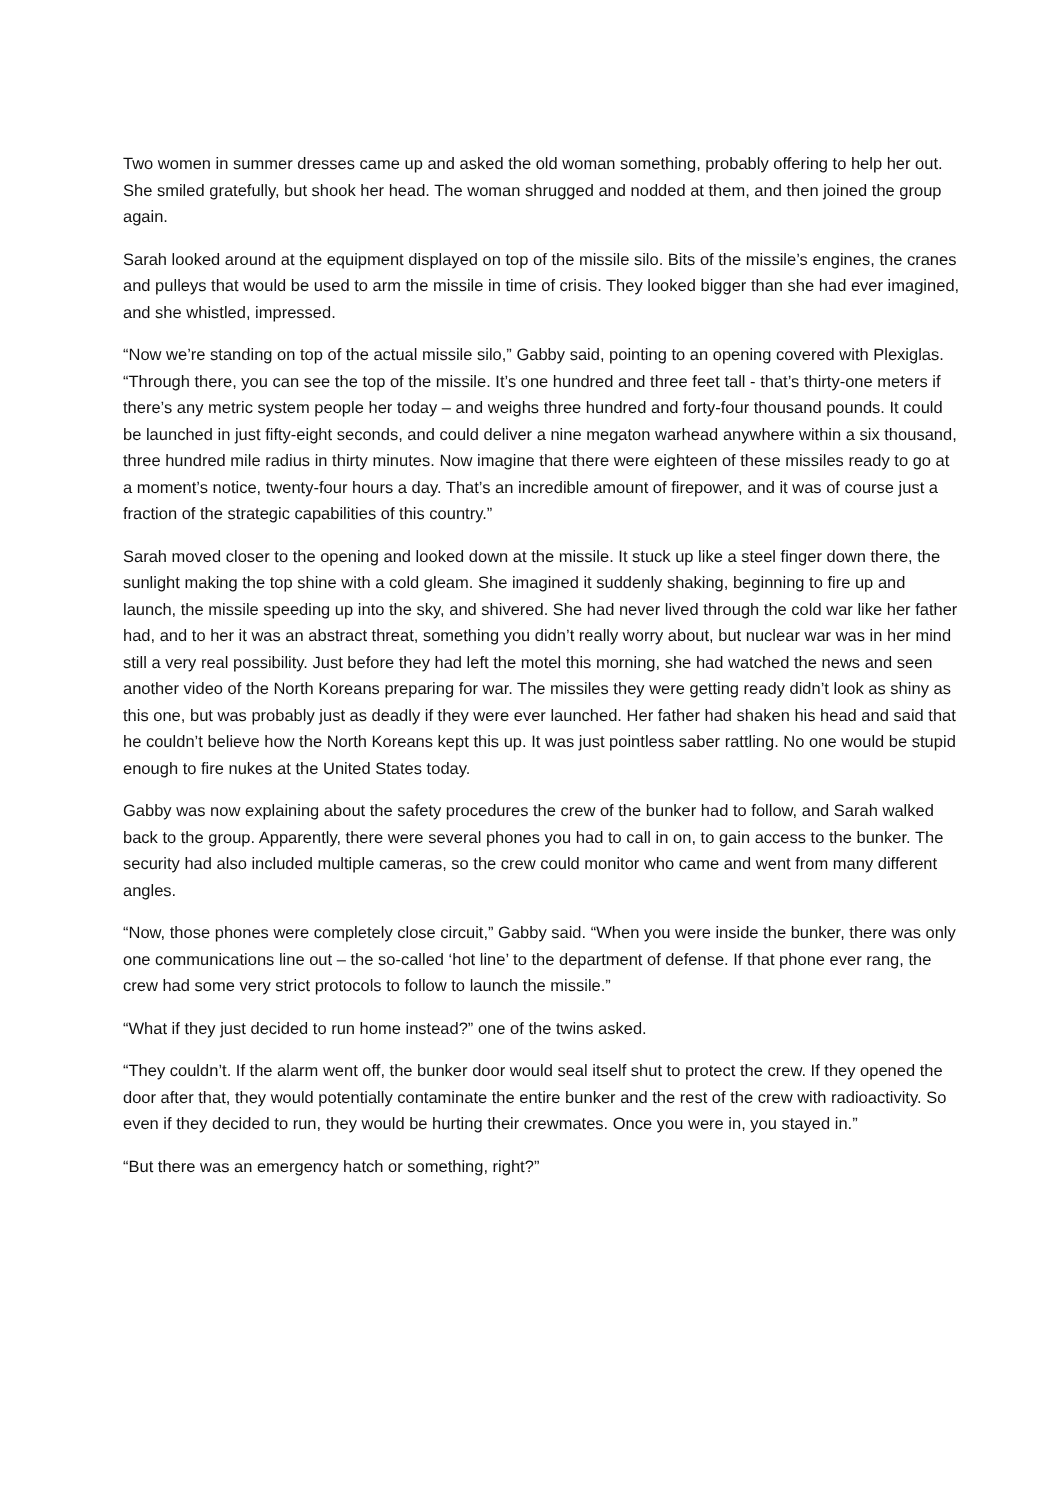Two women in summer dresses came up and asked the old woman something, probably offering to help her out. She smiled gratefully, but shook her head. The woman shrugged and nodded at them, and then joined the group again.
Sarah looked around at the equipment displayed on top of the missile silo. Bits of the missile’s engines, the cranes and pulleys that would be used to arm the missile in time of crisis. They looked bigger than she had ever imagined, and she whistled, impressed.
“Now we’re standing on top of the actual missile silo,” Gabby said, pointing to an opening covered with Plexiglas. “Through there, you can see the top of the missile. It’s one hundred and three feet tall - that’s thirty-one meters if there’s any metric system people her today – and weighs three hundred and forty-four thousand pounds. It could be launched in just fifty-eight seconds, and could deliver a nine megaton warhead anywhere within a six thousand, three hundred mile radius in thirty minutes. Now imagine that there were eighteen of these missiles ready to go at a moment’s notice, twenty-four hours a day. That’s an incredible amount of firepower, and it was of course just a fraction of the strategic capabilities of this country.”
Sarah moved closer to the opening and looked down at the missile. It stuck up like a steel finger down there, the sunlight making the top shine with a cold gleam. She imagined it suddenly shaking, beginning to fire up and launch, the missile speeding up into the sky, and shivered. She had never lived through the cold war like her father had, and to her it was an abstract threat, something you didn’t really worry about, but nuclear war was in her mind still a very real possibility. Just before they had left the motel this morning, she had watched the news and seen another video of the North Koreans preparing for war. The missiles they were getting ready didn’t look as shiny as this one, but was probably just as deadly if they were ever launched. Her father had shaken his head and said that he couldn’t believe how the North Koreans kept this up. It was just pointless saber rattling. No one would be stupid enough to fire nukes at the United States today.
Gabby was now explaining about the safety procedures the crew of the bunker had to follow, and Sarah walked back to the group. Apparently, there were several phones you had to call in on, to gain access to the bunker. The security had also included multiple cameras, so the crew could monitor who came and went from many different angles.
“Now, those phones were completely close circuit,” Gabby said. “When you were inside the bunker, there was only one communications line out – the so-called ‘hot line’ to the department of defense. If that phone ever rang, the crew had some very strict protocols to follow to launch the missile.”
“What if they just decided to run home instead?” one of the twins asked.
“They couldn’t. If the alarm went off, the bunker door would seal itself shut to protect the crew. If they opened the door after that, they would potentially contaminate the entire bunker and the rest of the crew with radioactivity. So even if they decided to run, they would be hurting their crewmates. Once you were in, you stayed in.”
“But there was an emergency hatch or something, right?”